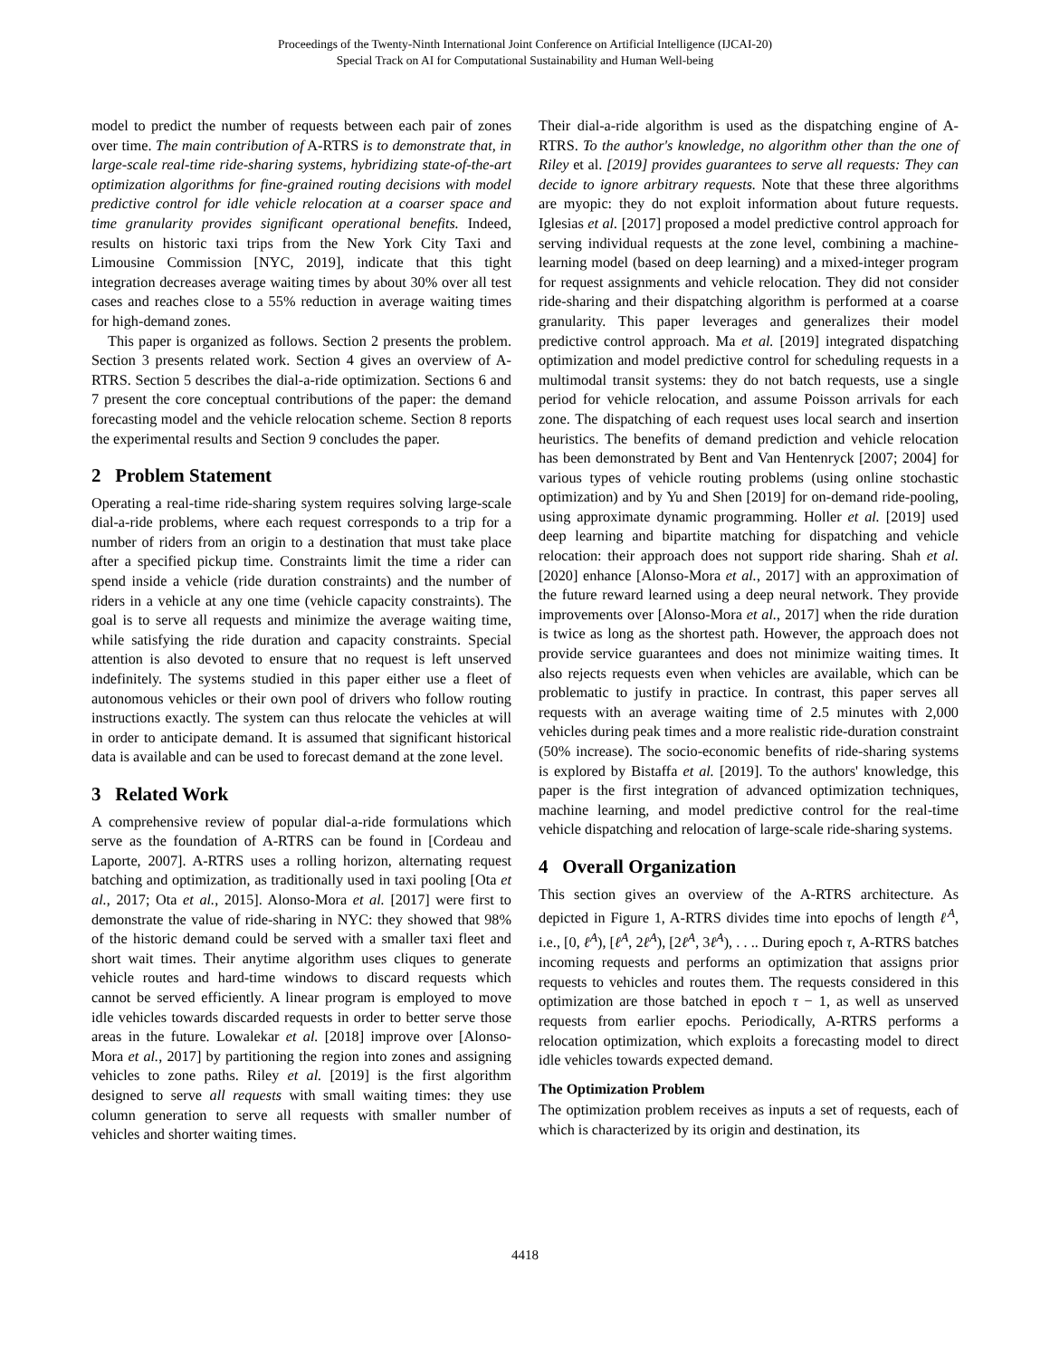Proceedings of the Twenty-Ninth International Joint Conference on Artificial Intelligence (IJCAI-20)
Special Track on AI for Computational Sustainability and Human Well-being
model to predict the number of requests between each pair of zones over time. The main contribution of A-RTRS is to demonstrate that, in large-scale real-time ride-sharing systems, hybridizing state-of-the-art optimization algorithms for fine-grained routing decisions with model predictive control for idle vehicle relocation at a coarser space and time granularity provides significant operational benefits. Indeed, results on historic taxi trips from the New York City Taxi and Limousine Commission [NYC, 2019], indicate that this tight integration decreases average waiting times by about 30% over all test cases and reaches close to a 55% reduction in average waiting times for high-demand zones.
This paper is organized as follows. Section 2 presents the problem. Section 3 presents related work. Section 4 gives an overview of A-RTRS. Section 5 describes the dial-a-ride optimization. Sections 6 and 7 present the core conceptual contributions of the paper: the demand forecasting model and the vehicle relocation scheme. Section 8 reports the experimental results and Section 9 concludes the paper.
2 Problem Statement
Operating a real-time ride-sharing system requires solving large-scale dial-a-ride problems, where each request corresponds to a trip for a number of riders from an origin to a destination that must take place after a specified pickup time. Constraints limit the time a rider can spend inside a vehicle (ride duration constraints) and the number of riders in a vehicle at any one time (vehicle capacity constraints). The goal is to serve all requests and minimize the average waiting time, while satisfying the ride duration and capacity constraints. Special attention is also devoted to ensure that no request is left unserved indefinitely. The systems studied in this paper either use a fleet of autonomous vehicles or their own pool of drivers who follow routing instructions exactly. The system can thus relocate the vehicles at will in order to anticipate demand. It is assumed that significant historical data is available and can be used to forecast demand at the zone level.
3 Related Work
A comprehensive review of popular dial-a-ride formulations which serve as the foundation of A-RTRS can be found in [Cordeau and Laporte, 2007]. A-RTRS uses a rolling horizon, alternating request batching and optimization, as traditionally used in taxi pooling [Ota et al., 2017; Ota et al., 2015]. Alonso-Mora et al. [2017] were first to demonstrate the value of ride-sharing in NYC: they showed that 98% of the historic demand could be served with a smaller taxi fleet and short wait times. Their anytime algorithm uses cliques to generate vehicle routes and hard-time windows to discard requests which cannot be served efficiently. A linear program is employed to move idle vehicles towards discarded requests in order to better serve those areas in the future. Lowalekar et al. [2018] improve over [Alonso-Mora et al., 2017] by partitioning the region into zones and assigning vehicles to zone paths. Riley et al. [2019] is the first algorithm designed to serve all requests with small waiting times: they use column generation to serve all requests with smaller number of vehicles and shorter waiting times.
Their dial-a-ride algorithm is used as the dispatching engine of A-RTRS. To the author's knowledge, no algorithm other than the one of Riley et al. [2019] provides guarantees to serve all requests: They can decide to ignore arbitrary requests. Note that these three algorithms are myopic: they do not exploit information about future requests. Iglesias et al. [2017] proposed a model predictive control approach for serving individual requests at the zone level, combining a machine-learning model (based on deep learning) and a mixed-integer program for request assignments and vehicle relocation. They did not consider ride-sharing and their dispatching algorithm is performed at a coarse granularity. This paper leverages and generalizes their model predictive control approach. Ma et al. [2019] integrated dispatching optimization and model predictive control for scheduling requests in a multimodal transit systems: they do not batch requests, use a single period for vehicle relocation, and assume Poisson arrivals for each zone. The dispatching of each request uses local search and insertion heuristics. The benefits of demand prediction and vehicle relocation has been demonstrated by Bent and Van Hentenryck [2007; 2004] for various types of vehicle routing problems (using online stochastic optimization) and by Yu and Shen [2019] for on-demand ride-pooling, using approximate dynamic programming. Holler et al. [2019] used deep learning and bipartite matching for dispatching and vehicle relocation: their approach does not support ride sharing. Shah et al. [2020] enhance [Alonso-Mora et al., 2017] with an approximation of the future reward learned using a deep neural network. They provide improvements over [Alonso-Mora et al., 2017] when the ride duration is twice as long as the shortest path. However, the approach does not provide service guarantees and does not minimize waiting times. It also rejects requests even when vehicles are available, which can be problematic to justify in practice. In contrast, this paper serves all requests with an average waiting time of 2.5 minutes with 2,000 vehicles during peak times and a more realistic ride-duration constraint (50% increase). The socio-economic benefits of ride-sharing systems is explored by Bistaffa et al. [2019]. To the authors' knowledge, this paper is the first integration of advanced optimization techniques, machine learning, and model predictive control for the real-time vehicle dispatching and relocation of large-scale ride-sharing systems.
4 Overall Organization
This section gives an overview of the A-RTRS architecture. As depicted in Figure 1, A-RTRS divides time into epochs of length ℓ<sup>A</sup>, i.e., [0, ℓ<sup>A</sup>), [ℓ<sup>A</sup>, 2ℓ<sup>A</sup>), [2ℓ<sup>A</sup>, 3ℓ<sup>A</sup>), . . .. During epoch τ, A-RTRS batches incoming requests and performs an optimization that assigns prior requests to vehicles and routes them. The requests considered in this optimization are those batched in epoch τ − 1, as well as unserved requests from earlier epochs. Periodically, A-RTRS performs a relocation optimization, which exploits a forecasting model to direct idle vehicles towards expected demand.
The Optimization Problem
The optimization problem receives as inputs a set of requests, each of which is characterized by its origin and destination, its
4418